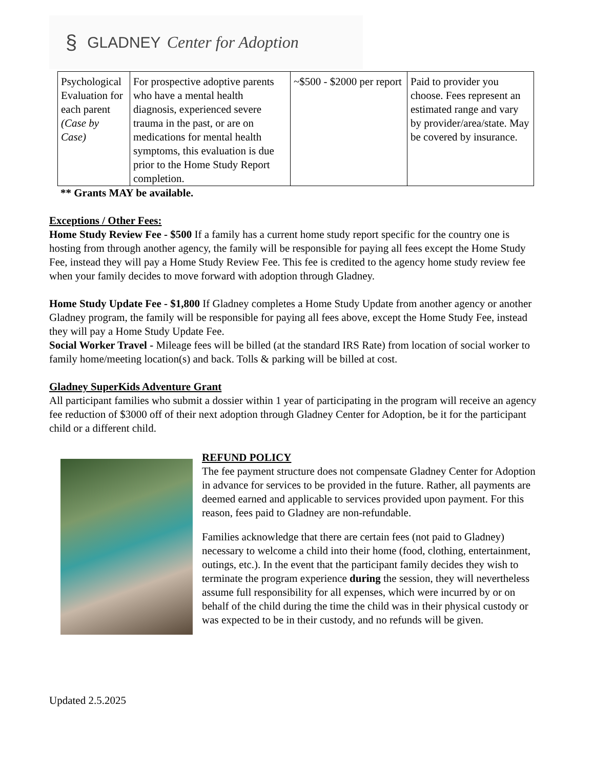§ GLADNEY Center for Adoption
| Psychological Evaluation for each parent (Case by Case) | For prospective adoptive parents who have a mental health diagnosis, experienced severe trauma in the past, or are on medications for mental health symptoms, this evaluation is due prior to the Home Study Report completion. | ~$500 - $2000 per report | Paid to provider you choose. Fees represent an estimated range and vary by provider/area/state. May be covered by insurance. |
** Grants MAY be available.
Exceptions / Other Fees:
Home Study Review Fee - $500 If a family has a current home study report specific for the country one is hosting from through another agency, the family will be responsible for paying all fees except the Home Study Fee, instead they will pay a Home Study Review Fee. This fee is credited to the agency home study review fee when your family decides to move forward with adoption through Gladney.
Home Study Update Fee - $1,800 If Gladney completes a Home Study Update from another agency or another Gladney program, the family will be responsible for paying all fees above, except the Home Study Fee, instead they will pay a Home Study Update Fee.
Social Worker Travel - Mileage fees will be billed (at the standard IRS Rate) from location of social worker to family home/meeting location(s) and back. Tolls & parking will be billed at cost.
Gladney SuperKids Adventure Grant
All participant families who submit a dossier within 1 year of participating in the program will receive an agency fee reduction of $3000 off of their next adoption through Gladney Center for Adoption, be it for the participant child or a different child.
REFUND POLICY
The fee payment structure does not compensate Gladney Center for Adoption in advance for services to be provided in the future. Rather, all payments are deemed earned and applicable to services provided upon payment. For this reason, fees paid to Gladney are non-refundable.
Families acknowledge that there are certain fees (not paid to Gladney) necessary to welcome a child into their home (food, clothing, entertainment, outings, etc.). In the event that the participant family decides they wish to terminate the program experience during the session, they will nevertheless assume full responsibility for all expenses, which were incurred by or on behalf of the child during the time the child was in their physical custody or was expected to be in their custody, and no refunds will be given.
Updated 2.5.2025